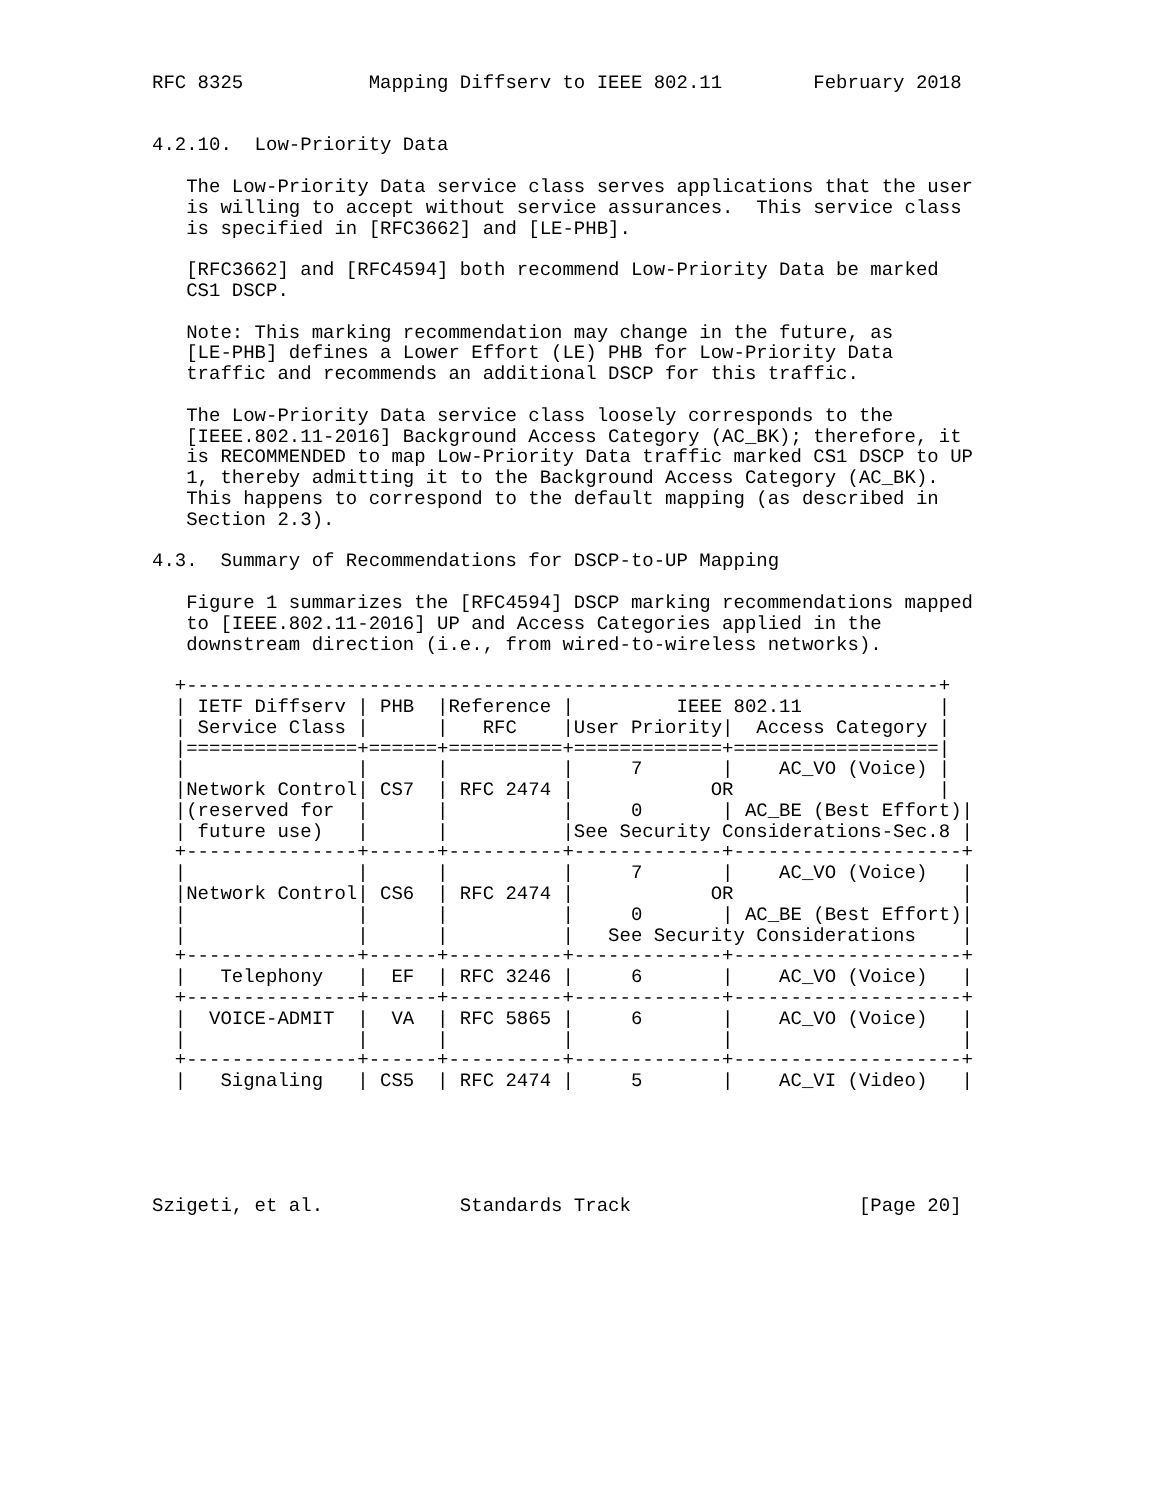RFC 8325           Mapping Diffserv to IEEE 802.11        February 2018


4.2.10.  Low-Priority Data

   The Low-Priority Data service class serves applications that the user
   is willing to accept without service assurances.  This service class
   is specified in [RFC3662] and [LE-PHB].

   [RFC3662] and [RFC4594] both recommend Low-Priority Data be marked
   CS1 DSCP.

   Note: This marking recommendation may change in the future, as
   [LE-PHB] defines a Lower Effort (LE) PHB for Low-Priority Data
   traffic and recommends an additional DSCP for this traffic.

   The Low-Priority Data service class loosely corresponds to the
   [IEEE.802.11-2016] Background Access Category (AC_BK); therefore, it
   is RECOMMENDED to map Low-Priority Data traffic marked CS1 DSCP to UP
   1, thereby admitting it to the Background Access Category (AC_BK).
   This happens to correspond to the default mapping (as described in
   Section 2.3).

4.3.  Summary of Recommendations for DSCP-to-UP Mapping

   Figure 1 summarizes the [RFC4594] DSCP marking recommendations mapped
   to [IEEE.802.11-2016] UP and Access Categories applied in the
   downstream direction (i.e., from wired-to-wireless networks).

  +------------------------------------------------------------------+
  | IETF Diffserv | PHB  |Reference |         IEEE 802.11            |
  | Service Class |      |   RFC    |User Priority|  Access Category |
  |===============+======+==========+=============+==================|
  |               |      |          |     7       |    AC_VO (Voice) |
  |Network Control| CS7  | RFC 2474 |            OR                  |
  |(reserved for  |      |          |     0       | AC_BE (Best Effort)|
  | future use)   |      |          |See Security Considerations-Sec.8 |
  +---------------+------+----------+-------------+--------------------+
  |               |      |          |     7       |    AC_VO (Voice)   |
  |Network Control| CS6  | RFC 2474 |            OR                    |
  |               |      |          |     0       | AC_BE (Best Effort)|
  |               |      |          |   See Security Considerations    |
  +---------------+------+----------+-------------+--------------------+
  |   Telephony   |  EF  | RFC 3246 |     6       |    AC_VO (Voice)   |
  +---------------+------+----------+-------------+--------------------+
  |  VOICE-ADMIT  |  VA  | RFC 5865 |     6       |    AC_VO (Voice)   |
  |               |      |          |             |                    |
  +---------------+------+----------+-------------+--------------------+
  |   Signaling   | CS5  | RFC 2474 |     5       |    AC_VI (Video)   |





Szigeti, et al.            Standards Track                    [Page 20]